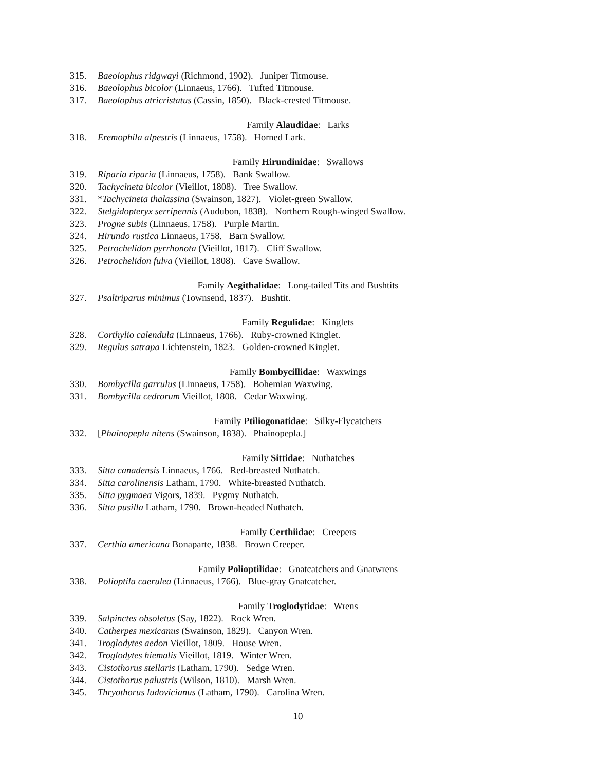315. Baeolophus ridgwayi (Richmond, 1902). Juniper Titmouse.
316. Baeolophus bicolor (Linnaeus, 1766). Tufted Titmouse.
317. Baeolophus atricristatus (Cassin, 1850). Black-crested Titmouse.
Family Alaudidae: Larks
318. Eremophila alpestris (Linnaeus, 1758). Horned Lark.
Family Hirundinidae: Swallows
319. Riparia riparia (Linnaeus, 1758). Bank Swallow.
320. Tachycineta bicolor (Vieillot, 1808). Tree Swallow.
331. *Tachycineta thalassina (Swainson, 1827). Violet-green Swallow.
322. Stelgidopteryx serripennis (Audubon, 1838). Northern Rough-winged Swallow.
323. Progne subis (Linnaeus, 1758). Purple Martin.
324. Hirundo rustica Linnaeus, 1758. Barn Swallow.
325. Petrochelidon pyrrhonota (Vieillot, 1817). Cliff Swallow.
326. Petrochelidon fulva (Vieillot, 1808). Cave Swallow.
Family Aegithalidae: Long-tailed Tits and Bushtits
327. Psaltriparus minimus (Townsend, 1837). Bushtit.
Family Regulidae: Kinglets
328. Corthylio calendula (Linnaeus, 1766). Ruby-crowned Kinglet.
329. Regulus satrapa Lichtenstein, 1823. Golden-crowned Kinglet.
Family Bombycillidae: Waxwings
330. Bombycilla garrulus (Linnaeus, 1758). Bohemian Waxwing.
331. Bombycilla cedrorum Vieillot, 1808. Cedar Waxwing.
Family Ptiliogonatidae: Silky-Flycatchers
332. [Phainopepla nitens (Swainson, 1838). Phainopepla.]
Family Sittidae: Nuthatches
333. Sitta canadensis Linnaeus, 1766. Red-breasted Nuthatch.
334. Sitta carolinensis Latham, 1790. White-breasted Nuthatch.
335. Sitta pygmaea Vigors, 1839. Pygmy Nuthatch.
336. Sitta pusilla Latham, 1790. Brown-headed Nuthatch.
Family Certhiidae: Creepers
337. Certhia americana Bonaparte, 1838. Brown Creeper.
Family Polioptilidae: Gnatcatchers and Gnatwrens
338. Polioptila caerulea (Linnaeus, 1766). Blue-gray Gnatcatcher.
Family Troglodytidae: Wrens
339. Salpinctes obsoletus (Say, 1822). Rock Wren.
340. Catherpes mexicanus (Swainson, 1829). Canyon Wren.
341. Troglodytes aedon Vieillot, 1809. House Wren.
342. Troglodytes hiemalis Vieillot, 1819. Winter Wren.
343. Cistothorus stellaris (Latham, 1790). Sedge Wren.
344. Cistothorus palustris (Wilson, 1810). Marsh Wren.
345. Thryothorus ludovicianus (Latham, 1790). Carolina Wren.
10